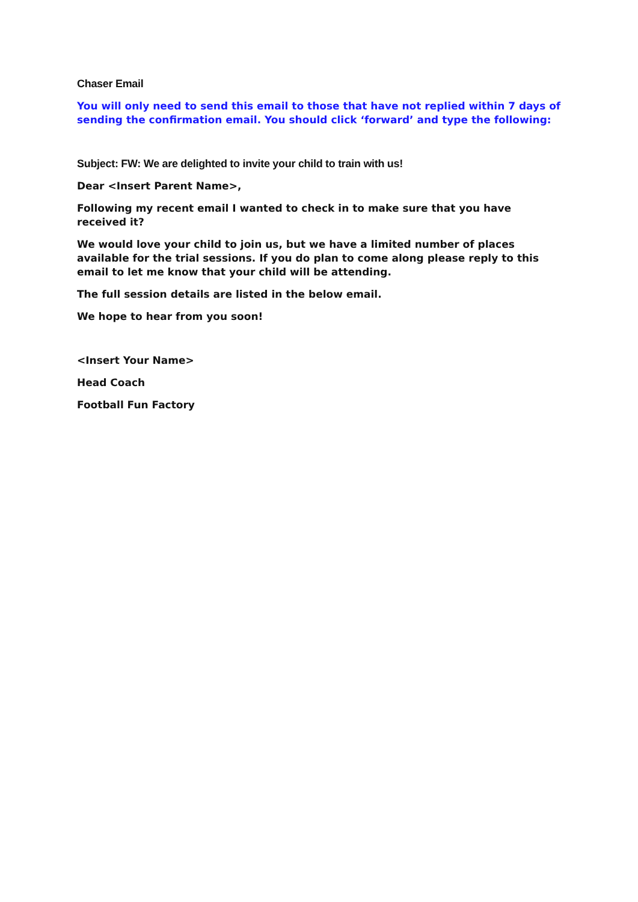Chaser Email
You will only need to send this email to those that have not replied within 7 days of sending the confirmation email. You should click ‘forward’ and type the following:
Subject: FW: We are delighted to invite your child to train with us!
Dear <Insert Parent Name>,
Following my recent email I wanted to check in to make sure that you have received it?
We would love your child to join us, but we have a limited number of places available for the trial sessions. If you do plan to come along please reply to this email to let me know that your child will be attending.
The full session details are listed in the below email.
We hope to hear from you soon!
<Insert Your Name>
Head Coach
Football Fun Factory